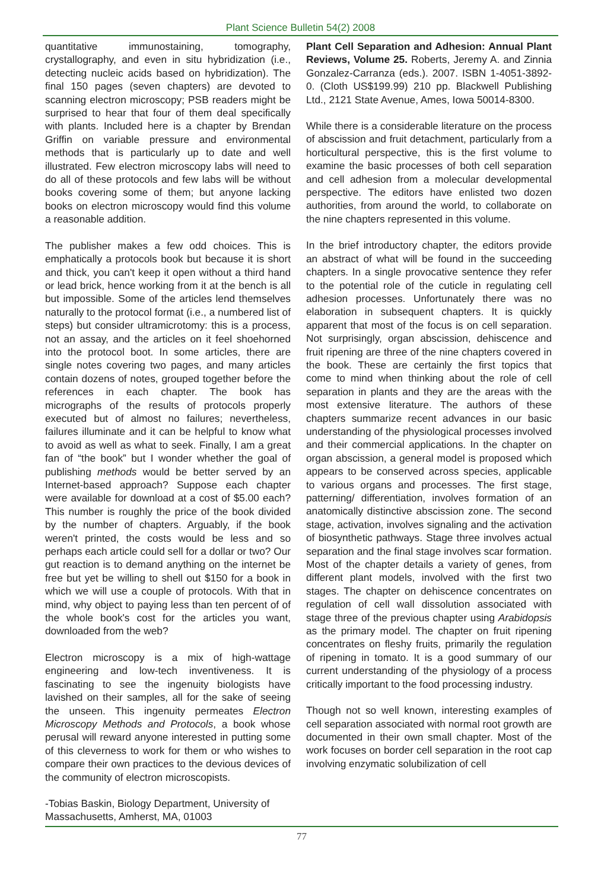Plant Science Bulletin 54(2) 2008
quantitative immunostaining, tomography, crystallography, and even in situ hybridization (i.e., detecting nucleic acids based on hybridization). The final 150 pages (seven chapters) are devoted to scanning electron microscopy; PSB readers might be surprised to hear that four of them deal specifically with plants. Included here is a chapter by Brendan Griffin on variable pressure and environmental methods that is particularly up to date and well illustrated. Few electron microscopy labs will need to do all of these protocols and few labs will be without books covering some of them; but anyone lacking books on electron microscopy would find this volume a reasonable addition.
The publisher makes a few odd choices. This is emphatically a protocols book but because it is short and thick, you can't keep it open without a third hand or lead brick, hence working from it at the bench is all but impossible. Some of the articles lend themselves naturally to the protocol format (i.e., a numbered list of steps) but consider ultramicrotomy: this is a process, not an assay, and the articles on it feel shoehorned into the protocol boot. In some articles, there are single notes covering two pages, and many articles contain dozens of notes, grouped together before the references in each chapter. The book has micrographs of the results of protocols properly executed but of almost no failures; nevertheless, failures illuminate and it can be helpful to know what to avoid as well as what to seek. Finally, I am a great fan of “the book” but I wonder whether the goal of publishing methods would be better served by an Internet-based approach? Suppose each chapter were available for download at a cost of $5.00 each? This number is roughly the price of the book divided by the number of chapters. Arguably, if the book weren't printed, the costs would be less and so perhaps each article could sell for a dollar or two? Our gut reaction is to demand anything on the internet be free but yet be willing to shell out $150 for a book in which we will use a couple of protocols. With that in mind, why object to paying less than ten percent of of the whole book's cost for the articles you want, downloaded from the web?
Electron microscopy is a mix of high-wattage engineering and low-tech inventiveness. It is fascinating to see the ingenuity biologists have lavished on their samples, all for the sake of seeing the unseen. This ingenuity permeates Electron Microscopy Methods and Protocols, a book whose perusal will reward anyone interested in putting some of this cleverness to work for them or who wishes to compare their own practices to the devious devices of the community of electron microscopists.
-Tobias Baskin, Biology Department, University of Massachusetts, Amherst, MA, 01003
Plant Cell Separation and Adhesion: Annual Plant Reviews, Volume 25. Roberts, Jeremy A. and Zinnia Gonzalez-Carranza (eds.). 2007. ISBN 1-4051-3892-0. (Cloth US$199.99) 210 pp. Blackwell Publishing Ltd., 2121 State Avenue, Ames, Iowa 50014-8300.
While there is a considerable literature on the process of abscission and fruit detachment, particularly from a horticultural perspective, this is the first volume to examine the basic processes of both cell separation and cell adhesion from a molecular developmental perspective. The editors have enlisted two dozen authorities, from around the world, to collaborate on the nine chapters represented in this volume.
In the brief introductory chapter, the editors provide an abstract of what will be found in the succeeding chapters. In a single provocative sentence they refer to the potential role of the cuticle in regulating cell adhesion processes. Unfortunately there was no elaboration in subsequent chapters. It is quickly apparent that most of the focus is on cell separation. Not surprisingly, organ abscission, dehiscence and fruit ripening are three of the nine chapters covered in the book. These are certainly the first topics that come to mind when thinking about the role of cell separation in plants and they are the areas with the most extensive literature. The authors of these chapters summarize recent advances in our basic understanding of the physiological processes involved and their commercial applications. In the chapter on organ abscission, a general model is proposed which appears to be conserved across species, applicable to various organs and processes. The first stage, patterning/ differentiation, involves formation of an anatomically distinctive abscission zone. The second stage, activation, involves signaling and the activation of biosynthetic pathways. Stage three involves actual separation and the final stage involves scar formation. Most of the chapter details a variety of genes, from different plant models, involved with the first two stages. The chapter on dehiscence concentrates on regulation of cell wall dissolution associated with stage three of the previous chapter using Arabidopsis as the primary model. The chapter on fruit ripening concentrates on fleshy fruits, primarily the regulation of ripening in tomato. It is a good summary of our current understanding of the physiology of a process critically important to the food processing industry.
Though not so well known, interesting examples of cell separation associated with normal root growth are documented in their own small chapter. Most of the work focuses on border cell separation in the root cap involving enzymatic solubilization of cell
77